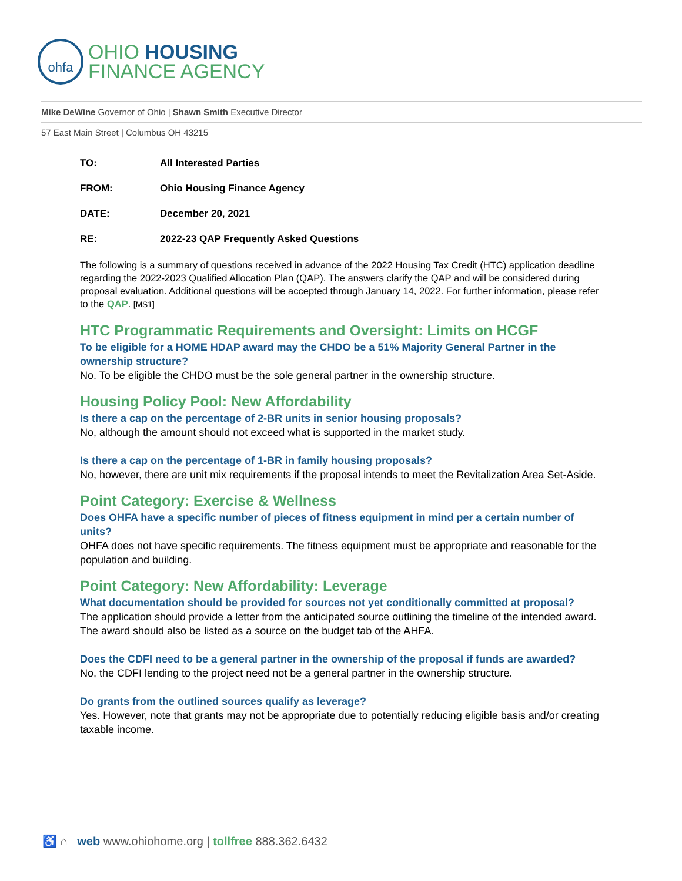ohfa
OHIO HOUSING
FINANCE AGENCY
Mike DeWine Governor of Ohio | Shawn Smith Executive Director
57 East Main Street | Columbus OH 43215
TO: All Interested Parties
FROM: Ohio Housing Finance Agency
DATE: December 20, 2021
RE: 2022-23 QAP Frequently Asked Questions
The following is a summary of questions received in advance of the 2022 Housing Tax Credit (HTC) application deadline regarding the 2022-2023 Qualified Allocation Plan (QAP). The answers clarify the QAP and will be considered during proposal evaluation. Additional questions will be accepted through January 14, 2022. For further information, please refer to the QAP. [MS1]
HTC Programmatic Requirements and Oversight: Limits on HCGF
To be eligible for a HOME HDAP award may the CHDO be a 51% Majority General Partner in the ownership structure?
No. To be eligible the CHDO must be the sole general partner in the ownership structure.
Housing Policy Pool: New Affordability
Is there a cap on the percentage of 2-BR units in senior housing proposals?
No, although the amount should not exceed what is supported in the market study.
Is there a cap on the percentage of 1-BR in family housing proposals?
No, however, there are unit mix requirements if the proposal intends to meet the Revitalization Area Set-Aside.
Point Category: Exercise & Wellness
Does OHFA have a specific number of pieces of fitness equipment in mind per a certain number of units?
OHFA does not have specific requirements. The fitness equipment must be appropriate and reasonable for the population and building.
Point Category: New Affordability: Leverage
What documentation should be provided for sources not yet conditionally committed at proposal?
The application should provide a letter from the anticipated source outlining the timeline of the intended award. The award should also be listed as a source on the budget tab of the AHFA.
Does the CDFI need to be a general partner in the ownership of the proposal if funds are awarded?
No, the CDFI lending to the project need not be a general partner in the ownership structure.
Do grants from the outlined sources qualify as leverage?
Yes. However, note that grants may not be appropriate due to potentially reducing eligible basis and/or creating taxable income.
♿ ⌂ web www.ohiohome.org | tollfree 888.362.6432